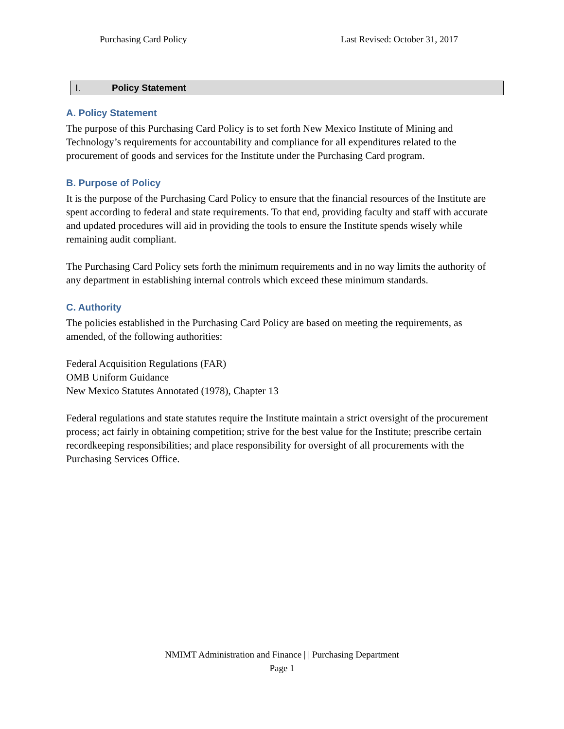Purchasing Card Policy Last Revised: October 31, 2017
I. Policy Statement
A. Policy Statement
The purpose of this Purchasing Card Policy is to set forth New Mexico Institute of Mining and Technology’s requirements for accountability and compliance for all expenditures related to the procurement of goods and services for the Institute under the Purchasing Card program.
B. Purpose of Policy
It is the purpose of the Purchasing Card Policy to ensure that the financial resources of the Institute are spent according to federal and state requirements. To that end, providing faculty and staff with accurate and updated procedures will aid in providing the tools to ensure the Institute spends wisely while remaining audit compliant.
The Purchasing Card Policy sets forth the minimum requirements and in no way limits the authority of any department in establishing internal controls which exceed these minimum standards.
C. Authority
The policies established in the Purchasing Card Policy are based on meeting the requirements, as amended, of the following authorities:
Federal Acquisition Regulations (FAR)
OMB Uniform Guidance
New Mexico Statutes Annotated (1978), Chapter 13
Federal regulations and state statutes require the Institute maintain a strict oversight of the procurement process; act fairly in obtaining competition; strive for the best value for the Institute; prescribe certain recordkeeping responsibilities; and place responsibility for oversight of all procurements with the Purchasing Services Office.
NMIMT Administration and Finance | | Purchasing Department
Page 1